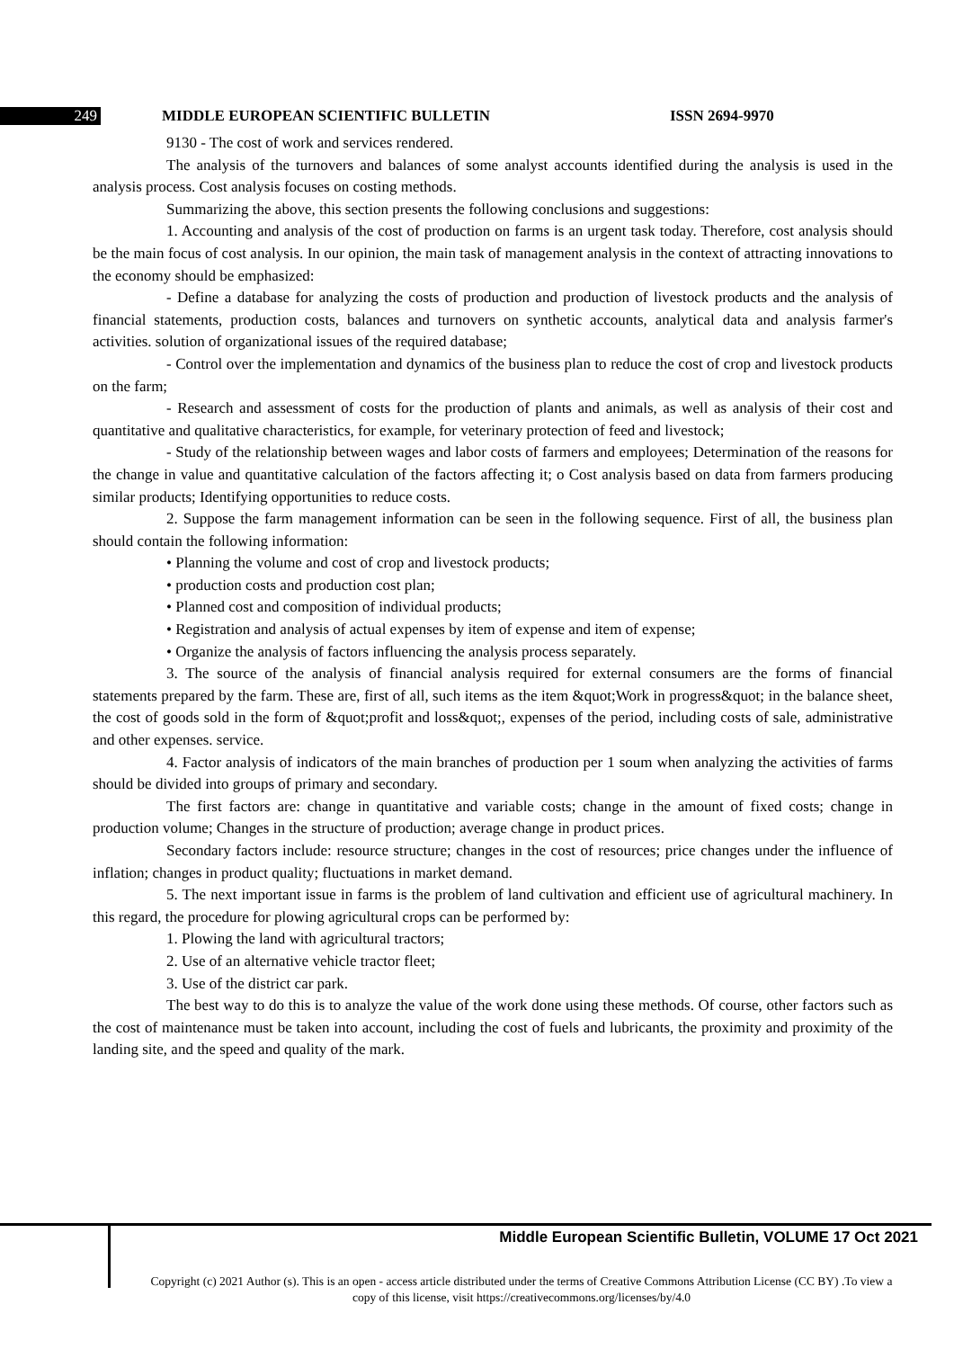249 MIDDLE EUROPEAN SCIENTIFIC BULLETIN ISSN 2694-9970
9130 - The cost of work and services rendered.
The analysis of the turnovers and balances of some analyst accounts identified during the analysis is used in the analysis process. Cost analysis focuses on costing methods.
Summarizing the above, this section presents the following conclusions and suggestions:
1. Accounting and analysis of the cost of production on farms is an urgent task today. Therefore, cost analysis should be the main focus of cost analysis. In our opinion, the main task of management analysis in the context of attracting innovations to the economy should be emphasized:
- Define a database for analyzing the costs of production and production of livestock products and the analysis of financial statements, production costs, balances and turnovers on synthetic accounts, analytical data and analysis farmer's activities. solution of organizational issues of the required database;
- Control over the implementation and dynamics of the business plan to reduce the cost of crop and livestock products on the farm;
- Research and assessment of costs for the production of plants and animals, as well as analysis of their cost and quantitative and qualitative characteristics, for example, for veterinary protection of feed and livestock;
- Study of the relationship between wages and labor costs of farmers and employees; Determination of the reasons for the change in value and quantitative calculation of the factors affecting it; o Cost analysis based on data from farmers producing similar products; Identifying opportunities to reduce costs.
2. Suppose the farm management information can be seen in the following sequence. First of all, the business plan should contain the following information:
• Planning the volume and cost of crop and livestock products;
• production costs and production cost plan;
• Planned cost and composition of individual products;
• Registration and analysis of actual expenses by item of expense and item of expense;
• Organize the analysis of factors influencing the analysis process separately.
3. The source of the analysis of financial analysis required for external consumers are the forms of financial statements prepared by the farm. These are, first of all, such items as the item &quot;Work in progress&quot; in the balance sheet, the cost of goods sold in the form of &quot;profit and loss&quot;, expenses of the period, including costs of sale, administrative and other expenses. service.
4. Factor analysis of indicators of the main branches of production per 1 soum when analyzing the activities of farms should be divided into groups of primary and secondary.
The first factors are: change in quantitative and variable costs; change in the amount of fixed costs; change in production volume; Changes in the structure of production; average change in product prices.
Secondary factors include: resource structure; changes in the cost of resources; price changes under the influence of inflation; changes in product quality; fluctuations in market demand.
5. The next important issue in farms is the problem of land cultivation and efficient use of agricultural machinery. In this regard, the procedure for plowing agricultural crops can be performed by:
1. Plowing the land with agricultural tractors;
2. Use of an alternative vehicle tractor fleet;
3. Use of the district car park.
The best way to do this is to analyze the value of the work done using these methods. Of course, other factors such as the cost of maintenance must be taken into account, including the cost of fuels and lubricants, the proximity and proximity of the landing site, and the speed and quality of the mark.
Middle European Scientific Bulletin, VOLUME 17 Oct 2021
Copyright (c) 2021 Author (s). This is an open - access article distributed under the terms of Creative Commons Attribution License (CC BY) .To view a copy of this license, visit https://creativecommons.org/licenses/by/4.0